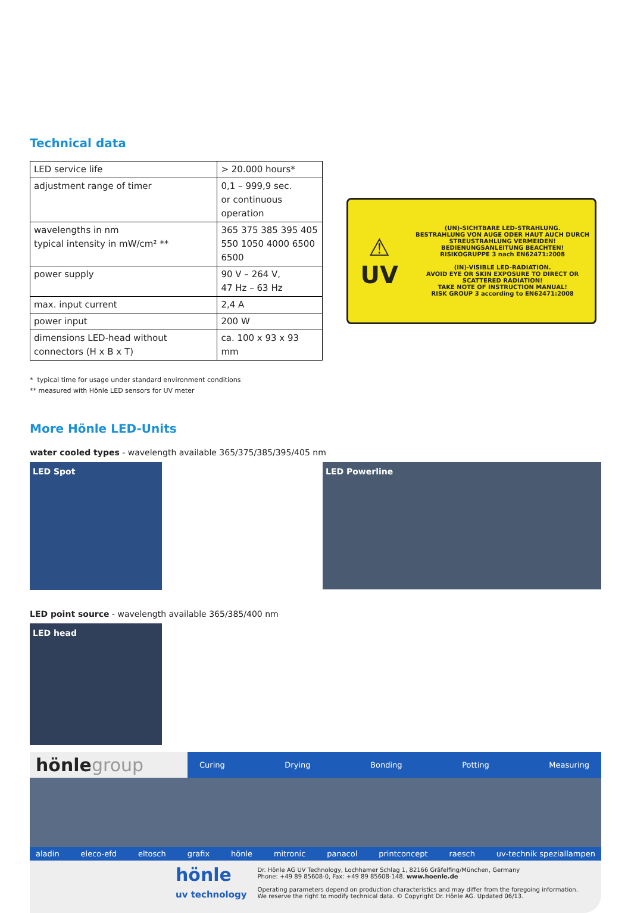Technical data
| LED service life | > 20.000 hours* |
| adjustment range of timer | 0,1 – 999,9 sec. or continuous operation |
| wavelengths in nm typical intensity in mW/cm² ** | 365 375 385 395 405 550 1050 4000 6500 6500 |
| power supply | 90 V – 264 V, 47 Hz – 63 Hz |
| max. input current | 2,4 A |
| power input | 200 W |
| dimensions LED-head without connectors (H x B x T) | ca. 100 x 93 x 93 mm |
⚠
UV
(UN)-SICHTBARE LED-STRAHLUNG.
BESTRAHLUNG VON AUGE ODER HAUT AUCH DURCH STREUSTRAHLUNG VERMEIDEN!
BEDIENUNGSANLEITUNG BEACHTEN!
RISIKOGRUPPE 3 nach EN62471:2008
(IN)-VISIBLE LED-RADIATION.
AVOID EYE OR SKIN EXPOSURE TO DIRECT OR SCATTERED RADIATION!
TAKE NOTE OF INSTRUCTION MANUAL!
RISK GROUP 3 according to EN62471:2008
* typical time for usage under standard environment conditions
** measured with Hönle LED sensors for UV meter
More Hönle LED-Units
water cooled types - wavelength available 365/375/385/395/405 nm
LED Spot
LED Powerline
LED point source - wavelength available 365/385/400 nm
LED head
hönlegroup
Curing Drying Bonding Potting Measuring
aladin eleco-efd eltosch grafix hönle mitronic panacol printconcept raesch uv-technik speziallampen
hönle
uv technology
Dr. Hönle AG UV Technology, Lochhamer Schlag 1, 82166 Gräfelfing/München, Germany
Phone: +49 89 85608-0, Fax: +49 89 85608-148. www.hoenle.de
Operating parameters depend on production characteristics and may differ from the foregoing information.
We reserve the right to modify technical data. © Copyright Dr. Hönle AG. Updated 06/13.